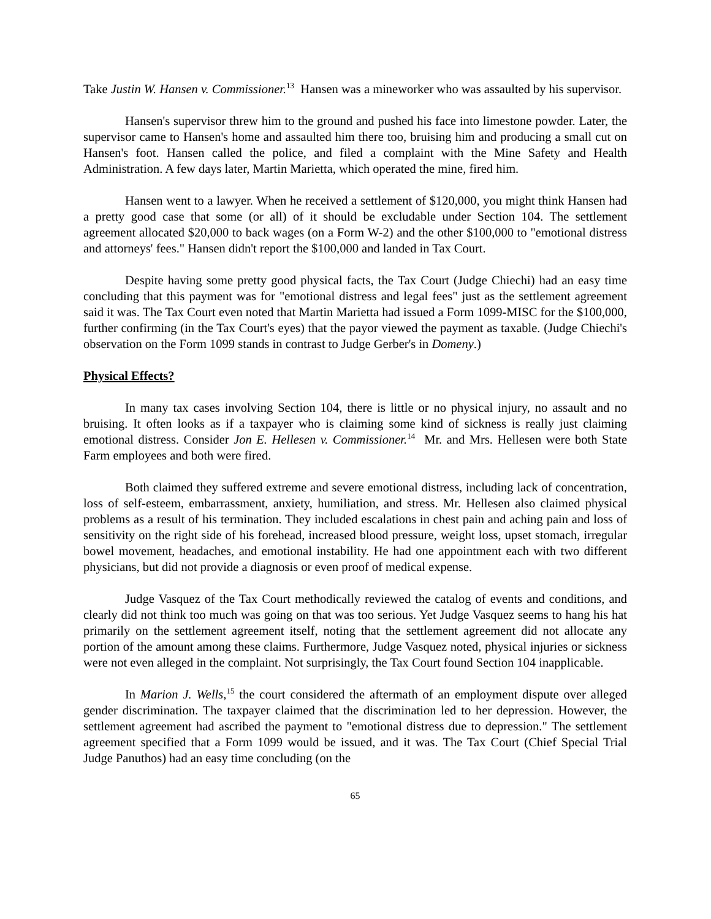Take Justin W. Hansen v. Commissioner.<sup>13</sup> Hansen was a mineworker who was assaulted by his supervisor.
Hansen's supervisor threw him to the ground and pushed his face into limestone powder. Later, the supervisor came to Hansen's home and assaulted him there too, bruising him and producing a small cut on Hansen's foot. Hansen called the police, and filed a complaint with the Mine Safety and Health Administration. A few days later, Martin Marietta, which operated the mine, fired him.
Hansen went to a lawyer. When he received a settlement of $120,000, you might think Hansen had a pretty good case that some (or all) of it should be excludable under Section 104. The settlement agreement allocated $20,000 to back wages (on a Form W-2) and the other $100,000 to "emotional distress and attorneys' fees." Hansen didn't report the $100,000 and landed in Tax Court.
Despite having some pretty good physical facts, the Tax Court (Judge Chiechi) had an easy time concluding that this payment was for "emotional distress and legal fees" just as the settlement agreement said it was. The Tax Court even noted that Martin Marietta had issued a Form 1099-MISC for the $100,000, further confirming (in the Tax Court's eyes) that the payor viewed the payment as taxable. (Judge Chiechi's observation on the Form 1099 stands in contrast to Judge Gerber's in Domeny.)
Physical Effects?
In many tax cases involving Section 104, there is little or no physical injury, no assault and no bruising. It often looks as if a taxpayer who is claiming some kind of sickness is really just claiming emotional distress. Consider Jon E. Hellesen v. Commissioner.<sup>14</sup> Mr. and Mrs. Hellesen were both State Farm employees and both were fired.
Both claimed they suffered extreme and severe emotional distress, including lack of concentration, loss of self-esteem, embarrassment, anxiety, humiliation, and stress. Mr. Hellesen also claimed physical problems as a result of his termination. They included escalations in chest pain and aching pain and loss of sensitivity on the right side of his forehead, increased blood pressure, weight loss, upset stomach, irregular bowel movement, headaches, and emotional instability. He had one appointment each with two different physicians, but did not provide a diagnosis or even proof of medical expense.
Judge Vasquez of the Tax Court methodically reviewed the catalog of events and conditions, and clearly did not think too much was going on that was too serious. Yet Judge Vasquez seems to hang his hat primarily on the settlement agreement itself, noting that the settlement agreement did not allocate any portion of the amount among these claims. Furthermore, Judge Vasquez noted, physical injuries or sickness were not even alleged in the complaint. Not surprisingly, the Tax Court found Section 104 inapplicable.
In Marion J. Wells,<sup>15</sup> the court considered the aftermath of an employment dispute over alleged gender discrimination. The taxpayer claimed that the discrimination led to her depression. However, the settlement agreement had ascribed the payment to "emotional distress due to depression." The settlement agreement specified that a Form 1099 would be issued, and it was. The Tax Court (Chief Special Trial Judge Panuthos) had an easy time concluding (on the
65